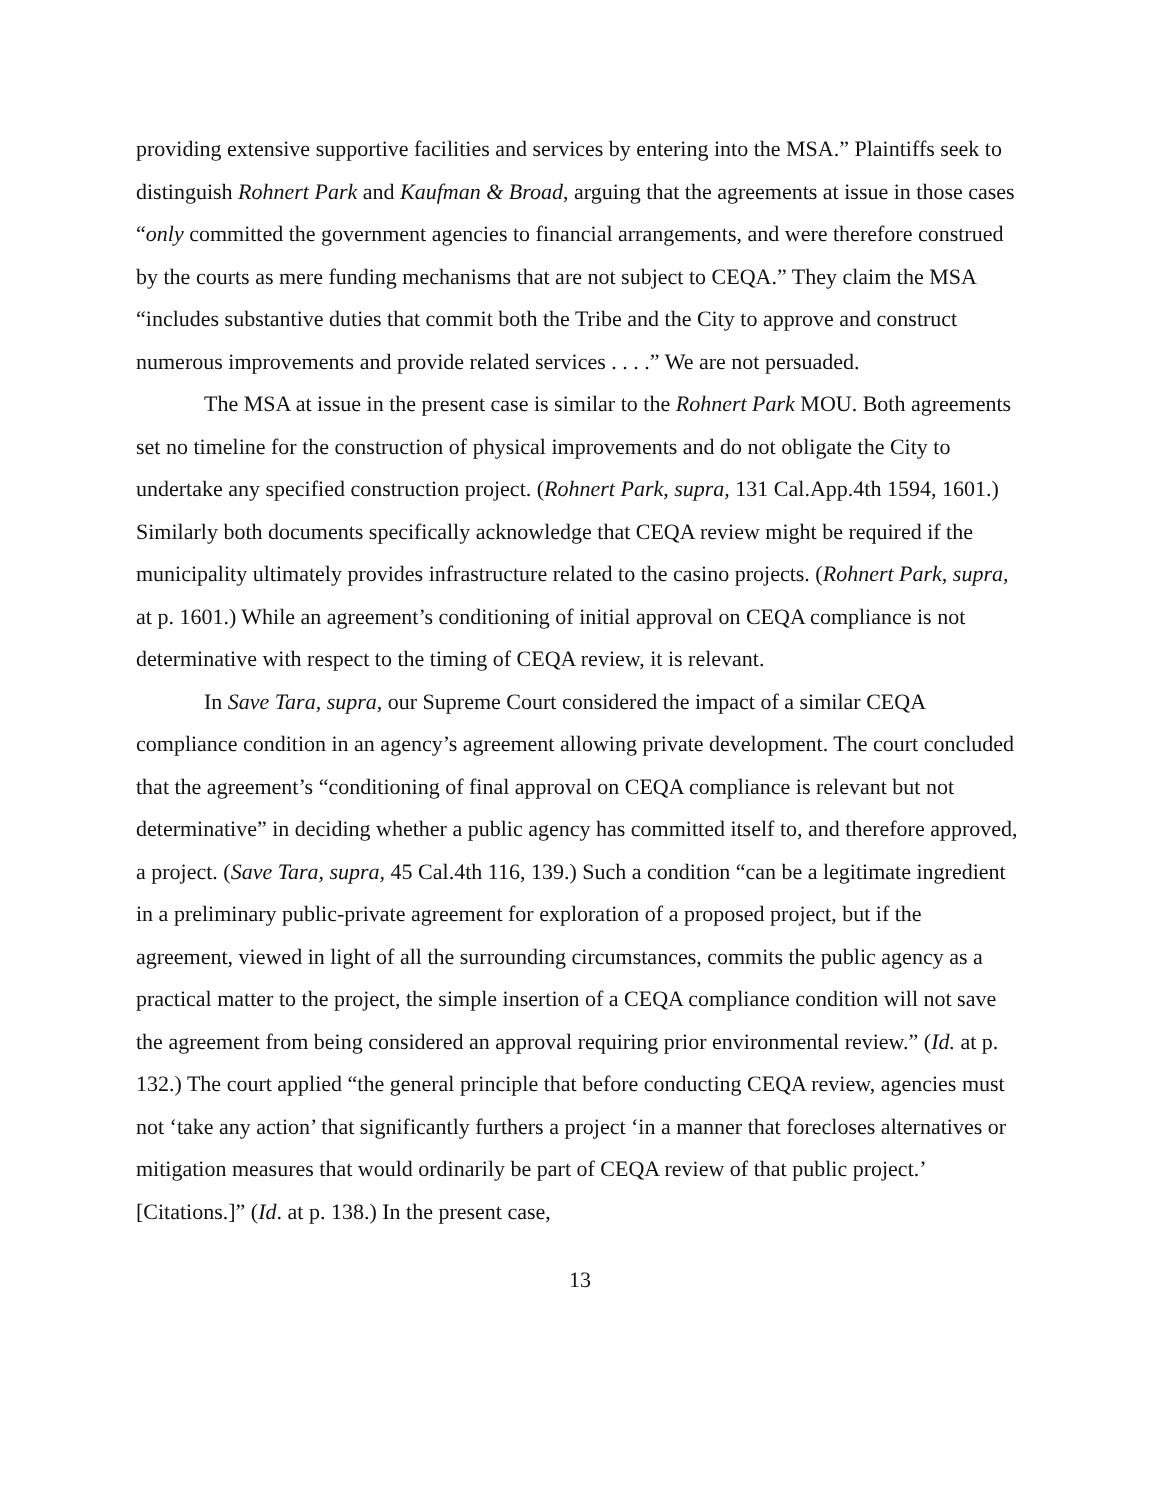providing extensive supportive facilities and services by entering into the MSA.” Plaintiffs seek to distinguish Rohnert Park and Kaufman & Broad, arguing that the agreements at issue in those cases “only committed the government agencies to financial arrangements, and were therefore construed by the courts as mere funding mechanisms that are not subject to CEQA.” They claim the MSA “includes substantive duties that commit both the Tribe and the City to approve and construct numerous improvements and provide related services . . . .” We are not persuaded.
The MSA at issue in the present case is similar to the Rohnert Park MOU. Both agreements set no timeline for the construction of physical improvements and do not obligate the City to undertake any specified construction project. (Rohnert Park, supra, 131 Cal.App.4th 1594, 1601.) Similarly both documents specifically acknowledge that CEQA review might be required if the municipality ultimately provides infrastructure related to the casino projects. (Rohnert Park, supra, at p. 1601.) While an agreement’s conditioning of initial approval on CEQA compliance is not determinative with respect to the timing of CEQA review, it is relevant.
In Save Tara, supra, our Supreme Court considered the impact of a similar CEQA compliance condition in an agency’s agreement allowing private development. The court concluded that the agreement’s “conditioning of final approval on CEQA compliance is relevant but not determinative” in deciding whether a public agency has committed itself to, and therefore approved, a project. (Save Tara, supra, 45 Cal.4th 116, 139.) Such a condition “can be a legitimate ingredient in a preliminary public-private agreement for exploration of a proposed project, but if the agreement, viewed in light of all the surrounding circumstances, commits the public agency as a practical matter to the project, the simple insertion of a CEQA compliance condition will not save the agreement from being considered an approval requiring prior environmental review.” (Id. at p. 132.) The court applied “the general principle that before conducting CEQA review, agencies must not ‘take any action’ that significantly furthers a project ‘in a manner that forecloses alternatives or mitigation measures that would ordinarily be part of CEQA review of that public project.’ [Citations.]” (Id. at p. 138.) In the present case,
13